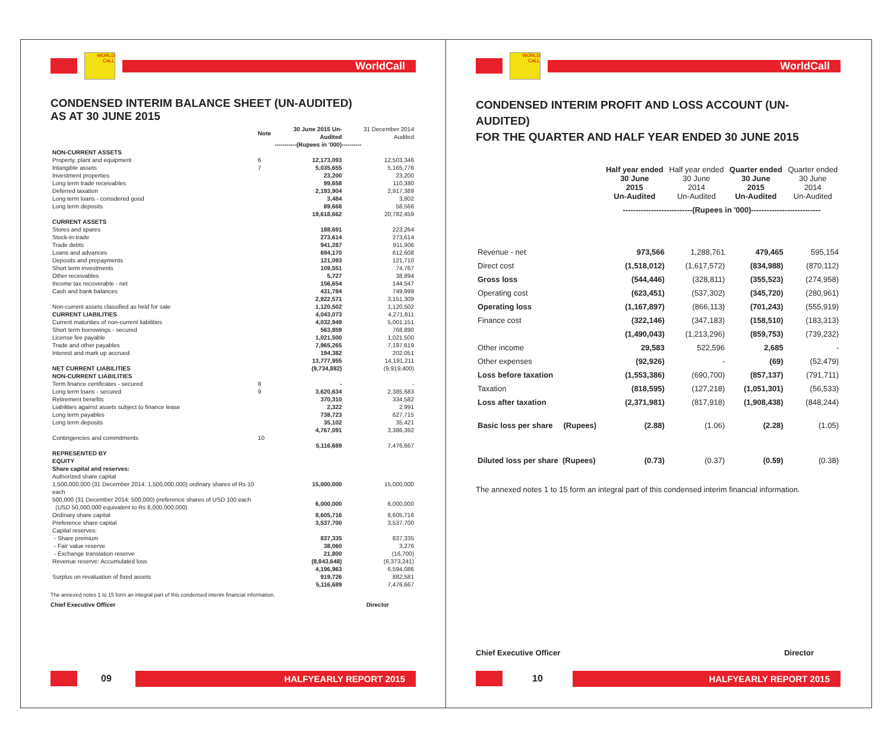WORLD CALL
WorldCall
CONDENSED INTERIM BALANCE SHEET (UN-AUDITED)
AS AT 30 JUNE 2015
| | Note | 30 June 2015 Un-Audited | 31 December 2014 Audited |
| | | -----------(Rupees in '000)---------- | |
| NON-CURRENT ASSETS | | | |
| Property, plant and equipment | 6 | 12,173,093 | 12,503,346 |
| Intangible assets | 7 | 5,035,655 | 5,165,776 |
| Investment properties | | 23,200 | 23,200 |
| Long term trade receivables | | 99,658 | 110,380 |
| Deferred taxation | | 2,193,904 | 2,917,389 |
| Long term loans - considered good | | 3,484 | 3,802 |
| Long term deposits | | 89,668 | 58,566 |
| | | 19,618,662 | 20,782,459 |
| CURRENT ASSETS | | | |
| Stores and spares | | 188,691 | 223,264 |
| Stock-in-trade | | 273,614 | 273,614 |
| Trade debts | | 941,287 | 911,906 |
| Loans and advances | | 694,170 | 612,608 |
| Deposits and prepayments | | 121,093 | 121,710 |
| Short term investments | | 109,551 | 74,767 |
| Other receivables | | 5,727 | 38,894 |
| Income tax recoverable - net | | 156,654 | 144,547 |
| Cash and bank balances | | 431,784 | 749,999 |
| | | 2,922,571 | 3,151,309 |
| Non-current assets classified as held for sale | | 1,120,502 | 1,120,502 |
| CURRENT LIABILITIES | | 4,043,073 | 4,271,811 |
| Current maturities of non-current liabilities | | 4,032,949 | 5,001,151 |
| Short term borrowings - secured | | 563,859 | 768,890 |
| License fee payable | | 1,021,500 | 1,021,500 |
| Trade and other payables | | 7,965,265 | 7,197,619 |
| Interest and mark up accrued | | 194,382 | 202,051 |
| | | 13,777,955 | 14,191,211 |
| NET CURRENT LIABILITIES | | (9,734,882) | (9,919,400) |
| NON-CURRENT LIABILITIES | | | |
| Term finance certificates - secured | 8 | - | - |
| Long term loans - secured | 9 | 3,620,634 | 2,385,683 |
| Retirement benefits | | 370,310 | 334,582 |
| Liabilities against assets subject to finance lease | | 2,322 | 2,991 |
| Long term payables | | 738,723 | 627,715 |
| Long term deposits | | 35,102 | 35,421 |
| | | 4,767,091 | 3,386,392 |
| Contingencies and commitments | 10 | | |
| | | 5,116,689 | 7,476,667 |
| REPRESENTED BY | | | |
| EQUITY | | | |
| Share capital and reserves: | | | |
| Authorized share capital 1,500,000,000 (31 December 2014: 1,500,000,000) ordinary shares of Rs 10 each | | 15,000,000 | 15,000,000 |
| 500,000 (31 December 2014: 500,000) preference shares of USD 100 each (USD 50,000,000 equivalent to Rs 6,000,000,000) | | 6,000,000 | 6,000,000 |
| Ordinary share capital | | 8,605,716 | 8,605,716 |
| Preference share capital | | 3,537,700 | 3,537,700 |
| Capital reserves: | | | |
| - Share premium | | 837,335 | 837,335 |
| - Fair value reserve | | 38,060 | 3,276 |
| - Exchange translation reserve | | 21,800 | (16,700) |
| Revenue reserve: Accumulated loss | | (8,843,648) | (6,373,241) |
| | | 4,196,963 | 6,594,086 |
| Surplus on revaluation of fixed assets | | 919,726 | 882,581 |
| | | 5,116,689 | 7,476,667 |
The annexed notes 1 to 15 form an integral part of this condensed interim financial information.
Chief Executive Officer Director
09
HALFYEARLY REPORT 2015
WORLD CALL
WorldCall
CONDENSED INTERIM PROFIT AND LOSS ACCOUNT (UN-AUDITED)
FOR THE QUARTER AND HALF YEAR ENDED 30 JUNE 2015
| | Half year ended 30 June 2015 Un-Audited | Half year ended 30 June 2014 Un-Audited | Quarter ended 30 June 2015 Un-Audited | Quarter ended 30 June 2014 Un-Audited |
| | ---------------------------(Rupees in '000)--------------------------- | | | |
| Revenue - net | 973,566 | 1,288,761 | 479,465 | 595,154 |
| Direct cost | (1,518,012) | (1,617,572) | (834,988) | (870,112) |
| Gross loss | (544,446) | (328,811) | (355,523) | (274,958) |
| Operating cost | (623,451) | (537,302) | (345,720) | (280,961) |
| Operating loss | (1,167,897) | (866,113) | (701,243) | (555,919) |
| Finance cost | (322,146) | (347,183) | (158,510) | (183,313) |
| | (1,490,043) | (1,213,296) | (859,753) | (739,232) |
| Other income | 29,583 | 522,596 | 2,685 | - |
| Other expenses | (92,926) | - | (69) | (52,479) |
| Loss before taxation | (1,553,386) | (690,700) | (857,137) | (791,711) |
| Taxation | (818,595) | (127,218) | (1,051,301) | (56,533) |
| Loss after taxation | (2,371,981) | (817,918) | (1,908,438) | (848,244) |
| Basic loss per share (Rupees) | (2.88) | (1.06) | (2.28) | (1.05) |
| Diluted loss per share (Rupees) | (0.73) | (0.37) | (0.59) | (0.38) |
The annexed notes 1 to 15 form an integral part of this condensed interim financial information.
Chief Executive Officer Director
10
HALFYEARLY REPORT 2015